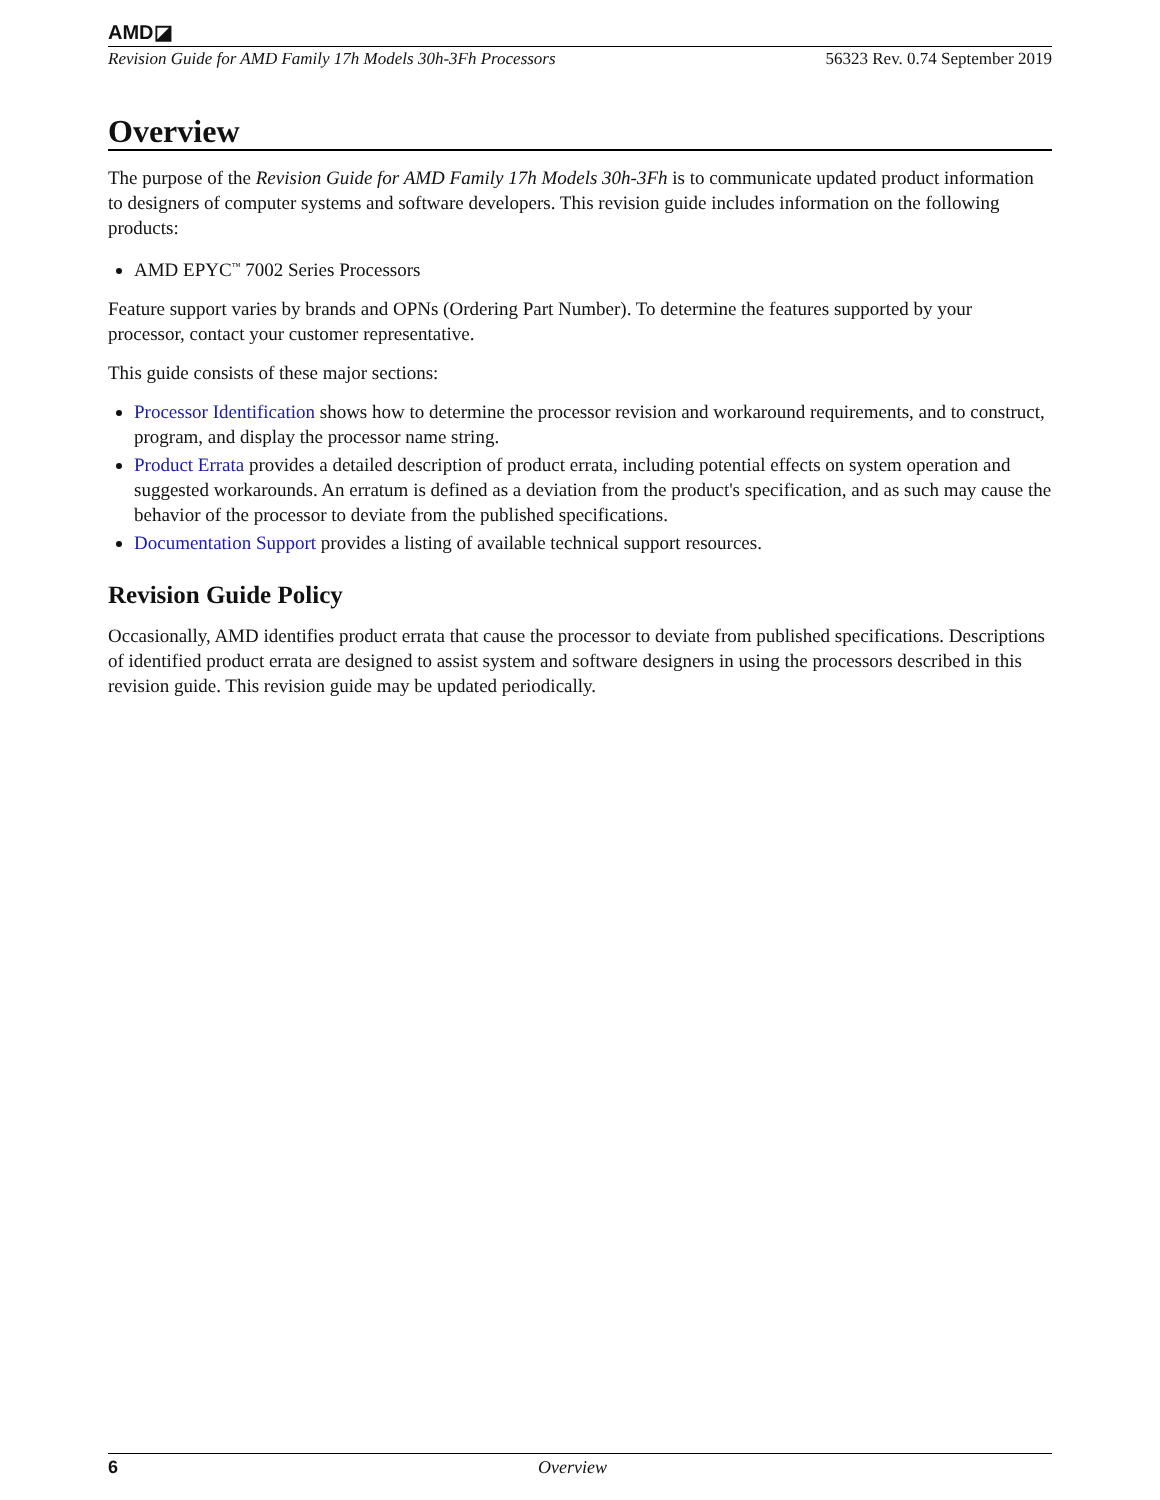AMD◪
Revision Guide for AMD Family 17h Models 30h-3Fh Processors 56323 Rev. 0.74 September 2019
Overview
The purpose of the Revision Guide for AMD Family 17h Models 30h-3Fh is to communicate updated product information to designers of computer systems and software developers. This revision guide includes information on the following products:
AMD EPYC<sup>™</sup> 7002 Series Processors
Feature support varies by brands and OPNs (Ordering Part Number). To determine the features supported by your processor, contact your customer representative.
This guide consists of these major sections:
Processor Identification shows how to determine the processor revision and workaround requirements, and to construct, program, and display the processor name string.
Product Errata provides a detailed description of product errata, including potential effects on system operation and suggested workarounds. An erratum is defined as a deviation from the product's specification, and as such may cause the behavior of the processor to deviate from the published specifications.
Documentation Support provides a listing of available technical support resources.
Revision Guide Policy
Occasionally, AMD identifies product errata that cause the processor to deviate from published specifications. Descriptions of identified product errata are designed to assist system and software designers in using the processors described in this revision guide. This revision guide may be updated periodically.
6 Overview